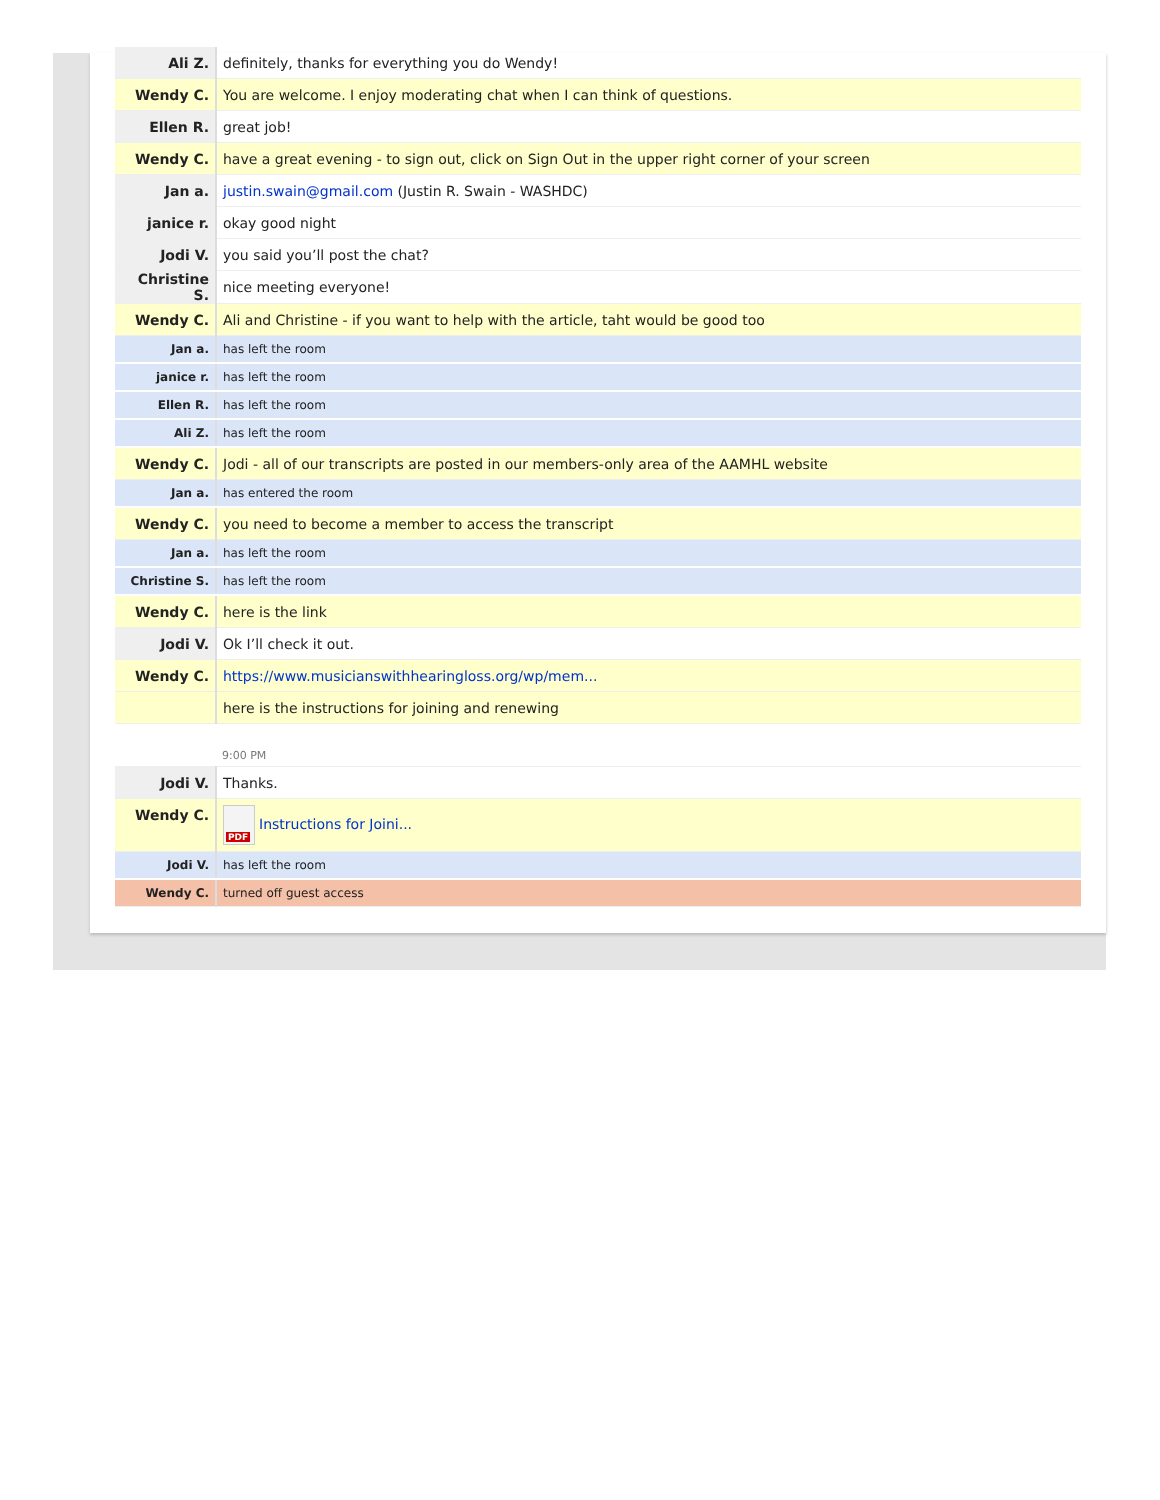| Ali Z. | definitely, thanks for everything you do Wendy! |
| Wendy C. | You are welcome. I enjoy moderating chat when I can think of questions. |
| Ellen R. | great job! |
| Wendy C. | have a great evening - to sign out, click on Sign Out in the upper right corner of your screen |
| Jan a. | justin.swain@gmail.com (Justin R. Swain - WASHDC) |
| janice r. | okay good night |
| Jodi V. | you said you’ll post the chat? |
| Christine S. | nice meeting everyone! |
| Wendy C. | Ali and Christine - if you want to help with the article, taht would be good too |
| Jan a. | has left the room |
| janice r. | has left the room |
| Ellen R. | has left the room |
| Ali Z. | has left the room |
| Wendy C. | Jodi - all of our transcripts are posted in our members-only area of the AAMHL website |
| Jan a. | has entered the room |
| Wendy C. | you need to become a member to access the transcript |
| Jan a. | has left the room |
| Christine S. | has left the room |
| Wendy C. | here is the link |
| Jodi V. | Ok I’ll check it out. |
| Wendy C. | https://www.musicianswithhearingloss.org/wp/mem... |
| | here is the instructions for joining and renewing |
| | 9:00 PM |
| Jodi V. | Thanks. |
| Wendy C. | PDF Instructions for Joini... |
| Jodi V. | has left the room |
| Wendy C. | turned off guest access |